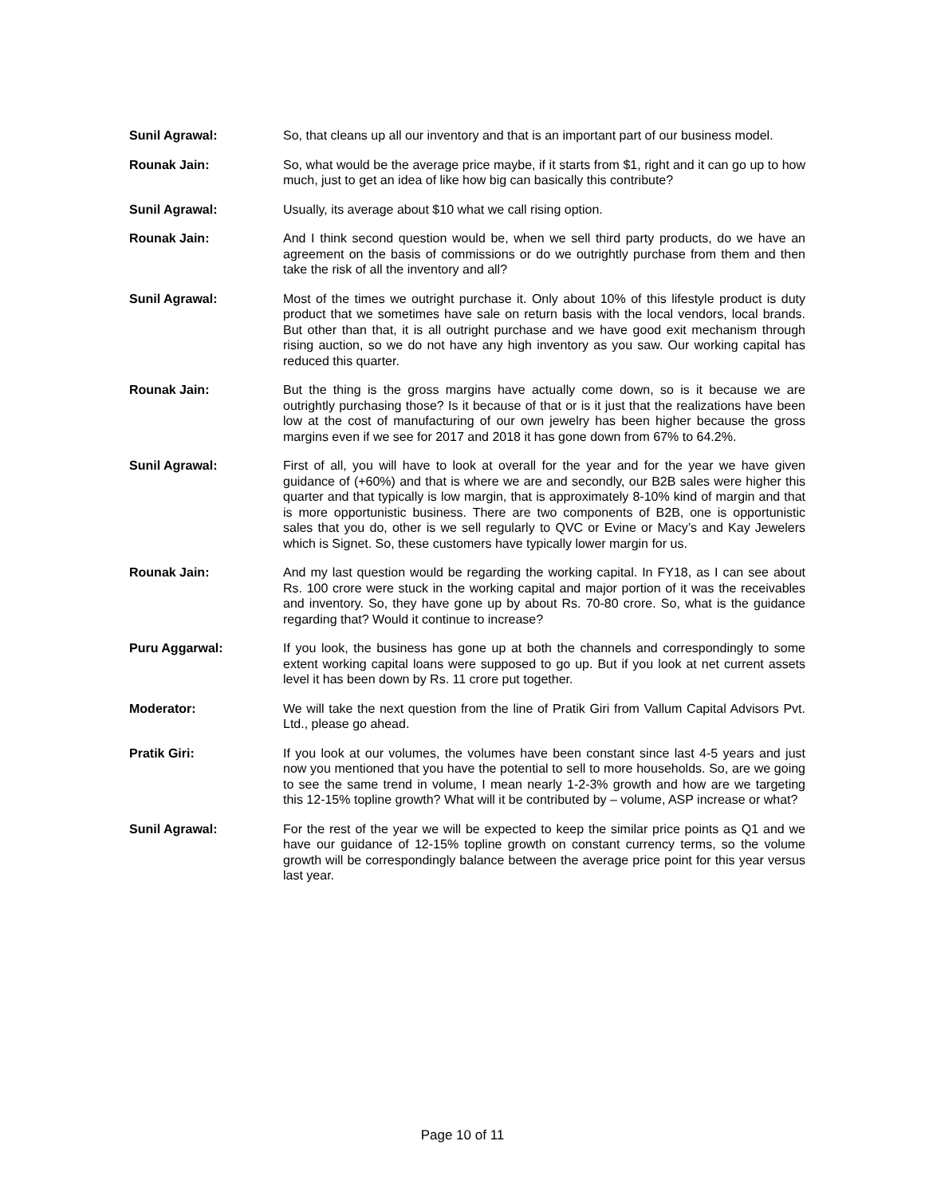Sunil Agrawal: So, that cleans up all our inventory and that is an important part of our business model.
Rounak Jain: So, what would be the average price maybe, if it starts from $1, right and it can go up to how much, just to get an idea of like how big can basically this contribute?
Sunil Agrawal: Usually, its average about $10 what we call rising option.
Rounak Jain: And I think second question would be, when we sell third party products, do we have an agreement on the basis of commissions or do we outrightly purchase from them and then take the risk of all the inventory and all?
Sunil Agrawal: Most of the times we outright purchase it. Only about 10% of this lifestyle product is duty product that we sometimes have sale on return basis with the local vendors, local brands. But other than that, it is all outright purchase and we have good exit mechanism through rising auction, so we do not have any high inventory as you saw. Our working capital has reduced this quarter.
Rounak Jain: But the thing is the gross margins have actually come down, so is it because we are outrightly purchasing those? Is it because of that or is it just that the realizations have been low at the cost of manufacturing of our own jewelry has been higher because the gross margins even if we see for 2017 and 2018 it has gone down from 67% to 64.2%.
Sunil Agrawal: First of all, you will have to look at overall for the year and for the year we have given guidance of (+60%) and that is where we are and secondly, our B2B sales were higher this quarter and that typically is low margin, that is approximately 8-10% kind of margin and that is more opportunistic business. There are two components of B2B, one is opportunistic sales that you do, other is we sell regularly to QVC or Evine or Macy’s and Kay Jewelers which is Signet. So, these customers have typically lower margin for us.
Rounak Jain: And my last question would be regarding the working capital. In FY18, as I can see about Rs. 100 crore were stuck in the working capital and major portion of it was the receivables and inventory. So, they have gone up by about Rs. 70-80 crore. So, what is the guidance regarding that? Would it continue to increase?
Puru Aggarwal: If you look, the business has gone up at both the channels and correspondingly to some extent working capital loans were supposed to go up. But if you look at net current assets level it has been down by Rs. 11 crore put together.
Moderator: We will take the next question from the line of Pratik Giri from Vallum Capital Advisors Pvt. Ltd., please go ahead.
Pratik Giri: If you look at our volumes, the volumes have been constant since last 4-5 years and just now you mentioned that you have the potential to sell to more households. So, are we going to see the same trend in volume, I mean nearly 1-2-3% growth and how are we targeting this 12-15% topline growth? What will it be contributed by – volume, ASP increase or what?
Sunil Agrawal: For the rest of the year we will be expected to keep the similar price points as Q1 and we have our guidance of 12-15% topline growth on constant currency terms, so the volume growth will be correspondingly balance between the average price point for this year versus last year.
Page 10 of 11